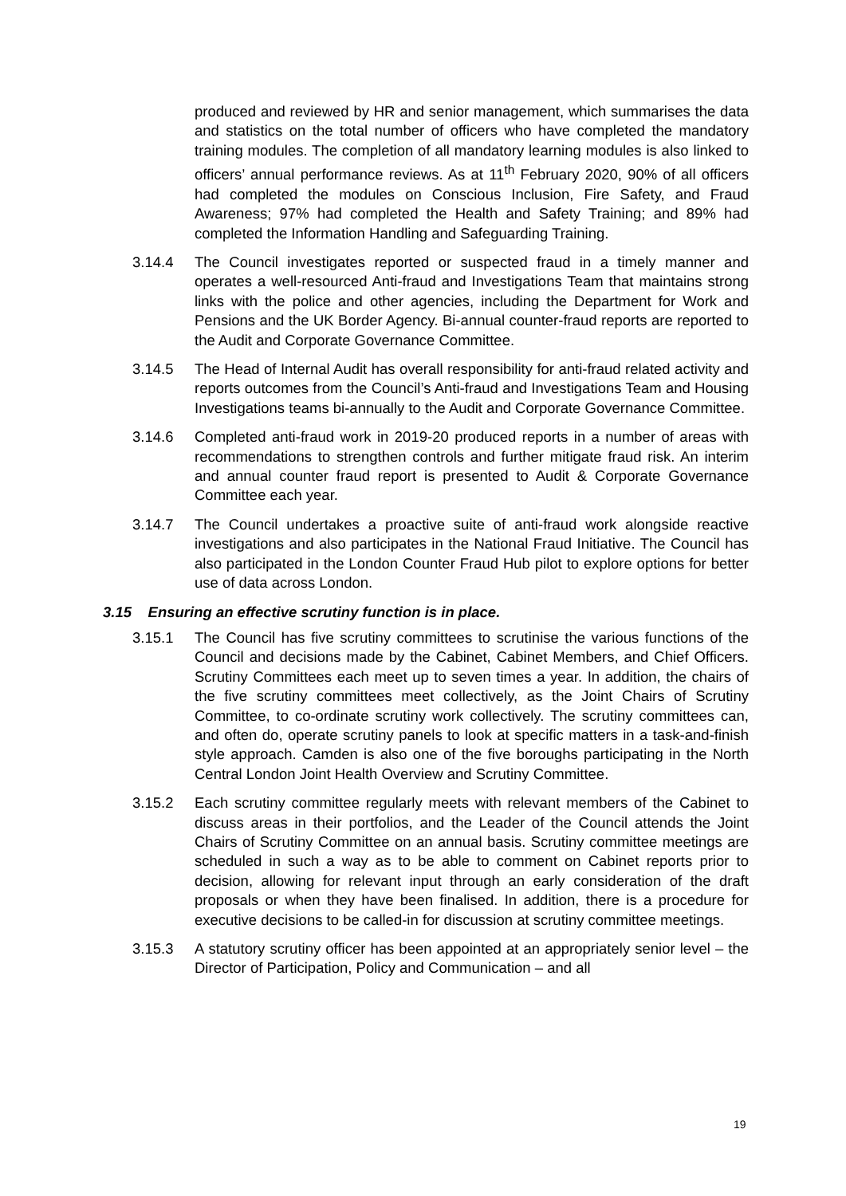produced and reviewed by HR and senior management, which summarises the data and statistics on the total number of officers who have completed the mandatory training modules. The completion of all mandatory learning modules is also linked to officers’ annual performance reviews. As at 11<sup>th</sup> February 2020, 90% of all officers had completed the modules on Conscious Inclusion, Fire Safety, and Fraud Awareness; 97% had completed the Health and Safety Training; and 89% had completed the Information Handling and Safeguarding Training.
3.14.4 The Council investigates reported or suspected fraud in a timely manner and operates a well-resourced Anti-fraud and Investigations Team that maintains strong links with the police and other agencies, including the Department for Work and Pensions and the UK Border Agency. Bi-annual counter-fraud reports are reported to the Audit and Corporate Governance Committee.
3.14.5 The Head of Internal Audit has overall responsibility for anti-fraud related activity and reports outcomes from the Council’s Anti-fraud and Investigations Team and Housing Investigations teams bi-annually to the Audit and Corporate Governance Committee.
3.14.6 Completed anti-fraud work in 2019-20 produced reports in a number of areas with recommendations to strengthen controls and further mitigate fraud risk. An interim and annual counter fraud report is presented to Audit & Corporate Governance Committee each year.
3.14.7 The Council undertakes a proactive suite of anti-fraud work alongside reactive investigations and also participates in the National Fraud Initiative. The Council has also participated in the London Counter Fraud Hub pilot to explore options for better use of data across London.
3.15 Ensuring an effective scrutiny function is in place.
3.15.1 The Council has five scrutiny committees to scrutinise the various functions of the Council and decisions made by the Cabinet, Cabinet Members, and Chief Officers. Scrutiny Committees each meet up to seven times a year. In addition, the chairs of the five scrutiny committees meet collectively, as the Joint Chairs of Scrutiny Committee, to co-ordinate scrutiny work collectively. The scrutiny committees can, and often do, operate scrutiny panels to look at specific matters in a task-and-finish style approach. Camden is also one of the five boroughs participating in the North Central London Joint Health Overview and Scrutiny Committee.
3.15.2 Each scrutiny committee regularly meets with relevant members of the Cabinet to discuss areas in their portfolios, and the Leader of the Council attends the Joint Chairs of Scrutiny Committee on an annual basis. Scrutiny committee meetings are scheduled in such a way as to be able to comment on Cabinet reports prior to decision, allowing for relevant input through an early consideration of the draft proposals or when they have been finalised. In addition, there is a procedure for executive decisions to be called-in for discussion at scrutiny committee meetings.
3.15.3 A statutory scrutiny officer has been appointed at an appropriately senior level – the Director of Participation, Policy and Communication – and all
19